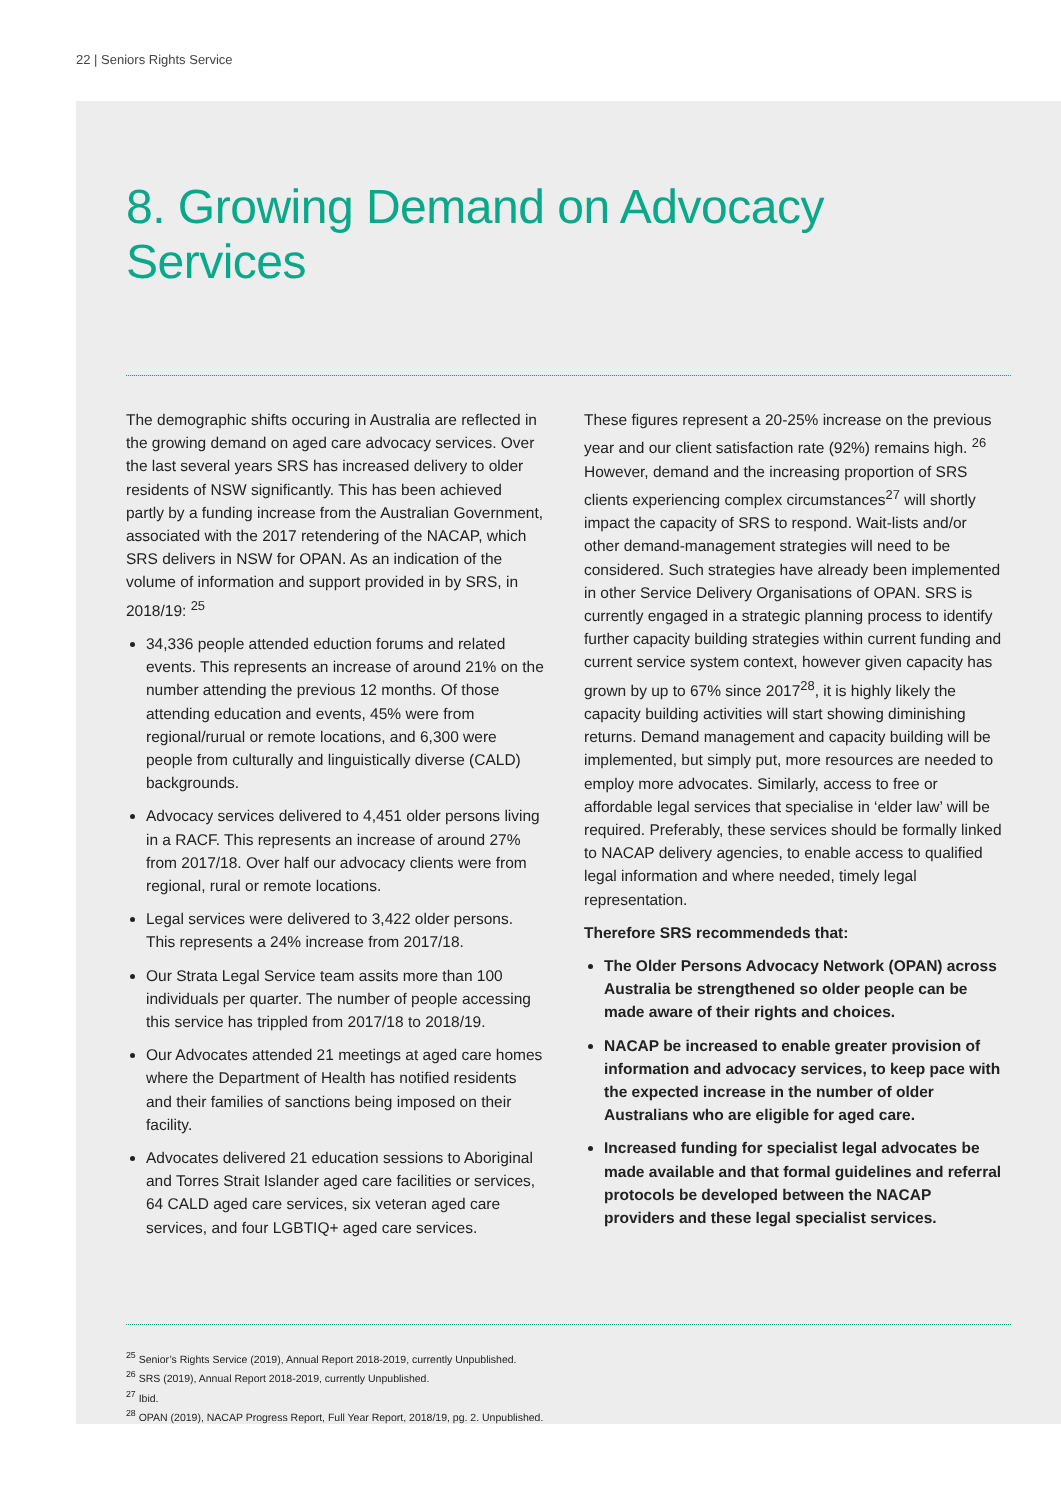22 | Seniors Rights Service
8. Growing Demand on Advocacy Services
The demographic shifts occuring in Australia are reflected in the growing demand on aged care advocacy services. Over the last several years SRS has increased delivery to older residents of NSW significantly. This has been achieved partly by a funding increase from the Australian Government, associated with the 2017 retendering of the NACAP, which SRS delivers in NSW for OPAN. As an indication of the volume of information and support provided in by SRS, in 2018/19: <sup>25</sup>
34,336 people attended eduction forums and related events. This represents an increase of around 21% on the number attending the previous 12 months. Of those attending education and events, 45% were from regional/rurual or remote locations, and 6,300 were people from culturally and linguistically diverse (CALD) backgrounds.
Advocacy services delivered to 4,451 older persons living in a RACF. This represents an increase of around 27% from 2017/18. Over half our advocacy clients were from regional, rural or remote locations.
Legal services were delivered to 3,422 older persons. This represents a 24% increase from 2017/18.
Our Strata Legal Service team assits more than 100 individuals per quarter. The number of people accessing this service has trippled from 2017/18 to 2018/19.
Our Advocates attended 21 meetings at aged care homes where the Department of Health has notified residents and their families of sanctions being imposed on their facility.
Advocates delivered 21 education sessions to Aboriginal and Torres Strait Islander aged care facilities or services, 64 CALD aged care services, six veteran aged care services, and four LGBTIQ+ aged care services.
These figures represent a 20-25% increase on the previous year and our client satisfaction rate (92%) remains high. <sup>26</sup> However, demand and the increasing proportion of SRS clients experiencing complex circumstances<sup>27</sup> will shortly impact the capacity of SRS to respond. Wait-lists and/or other demand-management strategies will need to be considered. Such strategies have already been implemented in other Service Delivery Organisations of OPAN. SRS is currently engaged in a strategic planning process to identify further capacity building strategies within current funding and current service system context, however given capacity has grown by up to 67% since 2017<sup>28</sup>, it is highly likely the capacity building activities will start showing diminishing returns. Demand management and capacity building will be implemented, but simply put, more resources are needed to employ more advocates. Similarly, access to free or affordable legal services that specialise in ‘elder law’ will be required. Preferably, these services should be formally linked to NACAP delivery agencies, to enable access to qualified legal information and where needed, timely legal representation.
Therefore SRS recommendeds that:
The Older Persons Advocacy Network (OPAN) across Australia be strengthened so older people can be made aware of their rights and choices.
NACAP be increased to enable greater provision of information and advocacy services, to keep pace with the expected increase in the number of older Australians who are eligible for aged care.
Increased funding for specialist legal advocates be made available and that formal guidelines and referral protocols be developed between the NACAP providers and these legal specialist services.
<sup>25</sup> Senior’s Rights Service (2019), Annual Report 2018-2019, currently Unpublished.
<sup>26</sup> SRS (2019), Annual Report 2018-2019, currently Unpublished.
<sup>27</sup> Ibid.
<sup>28</sup> OPAN (2019), NACAP Progress Report, Full Year Report, 2018/19, pg. 2. Unpublished.